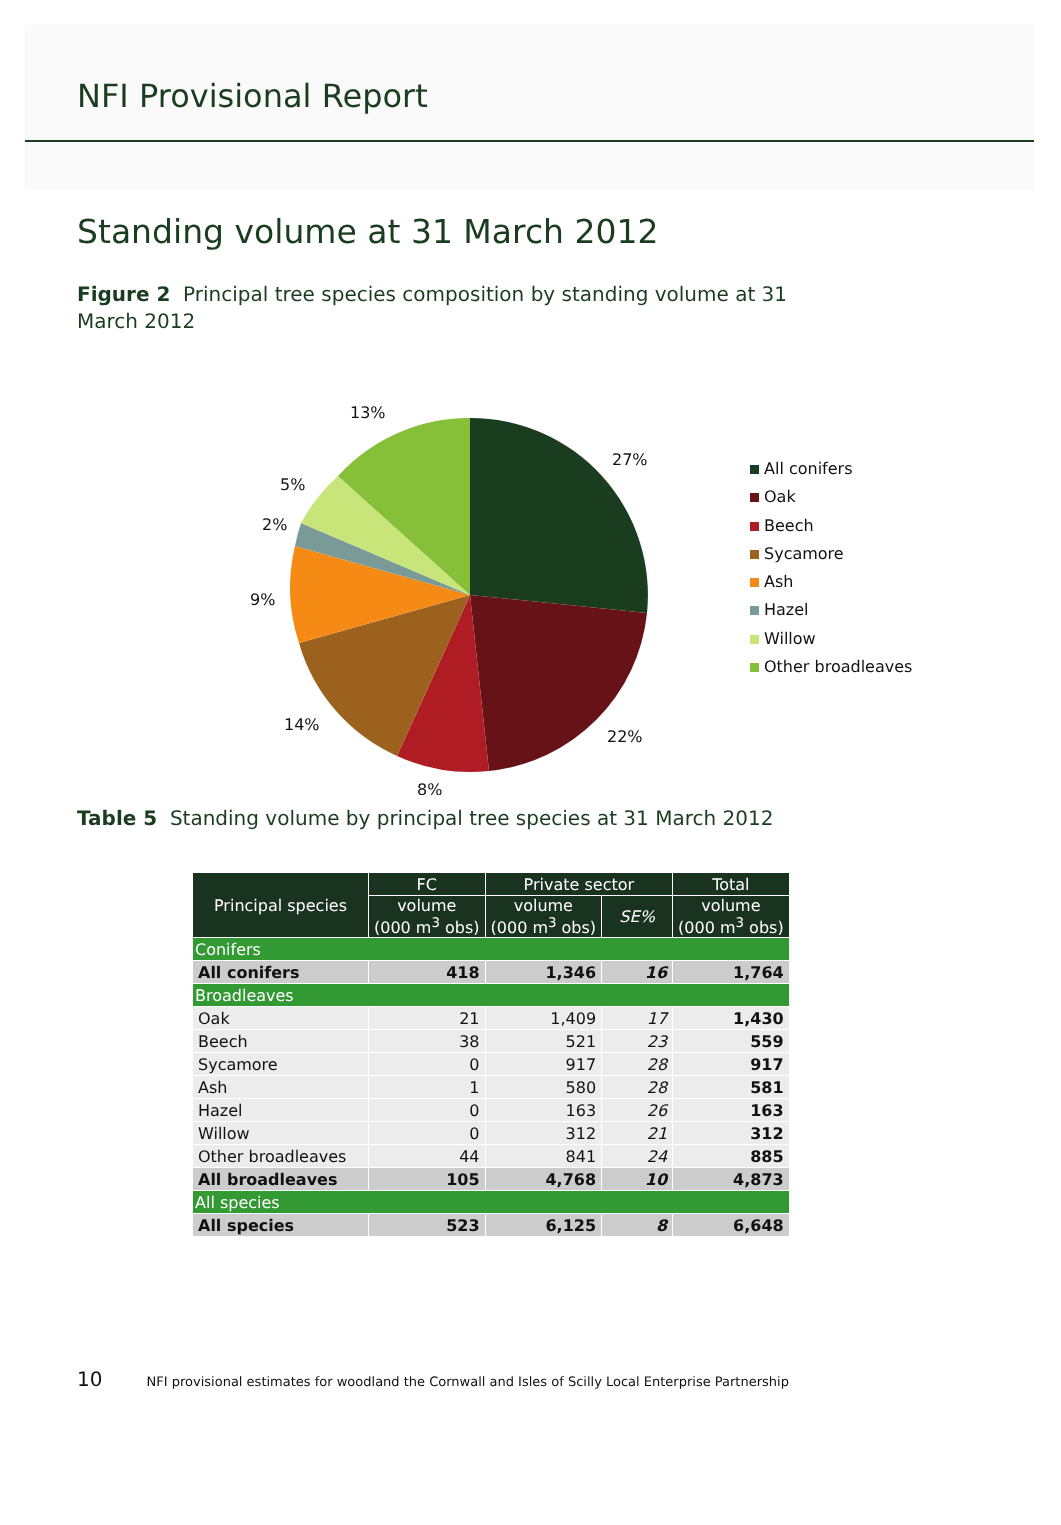NFI Provisional Report
Standing volume at 31 March 2012
Figure 2 Principal tree species composition by standing volume at 31 March 2012
27%
22%
8%
14%
9%
2%
5%
13%
All conifers
Oak
Beech
Sycamore
Ash
Hazel
Willow
Other broadleaves
Table 5 Standing volume by principal tree species at 31 March 2012
| Principal species | FC | Private sector | | Total |
| --- | --- | --- | --- | --- |
| | volume (000 m<sup>3</sup> obs) | volume (000 m<sup>3</sup> obs) | SE% | volume (000 m<sup>3</sup> obs) |
| Conifers | | | | |
| All conifers | 418 | 1,346 | 16 | 1,764 |
| Broadleaves | | | | |
| Oak | 21 | 1,409 | 17 | 1,430 |
| Beech | 38 | 521 | 23 | 559 |
| Sycamore | 0 | 917 | 28 | 917 |
| Ash | 1 | 580 | 28 | 581 |
| Hazel | 0 | 163 | 26 | 163 |
| Willow | 0 | 312 | 21 | 312 |
| Other broadleaves | 44 | 841 | 24 | 885 |
| All broadleaves | 105 | 4,768 | 10 | 4,873 |
| All species | | | | |
| All species | 523 | 6,125 | 8 | 6,648 |
10 NFI provisional estimates for woodland the Cornwall and Isles of Scilly Local Enterprise Partnership